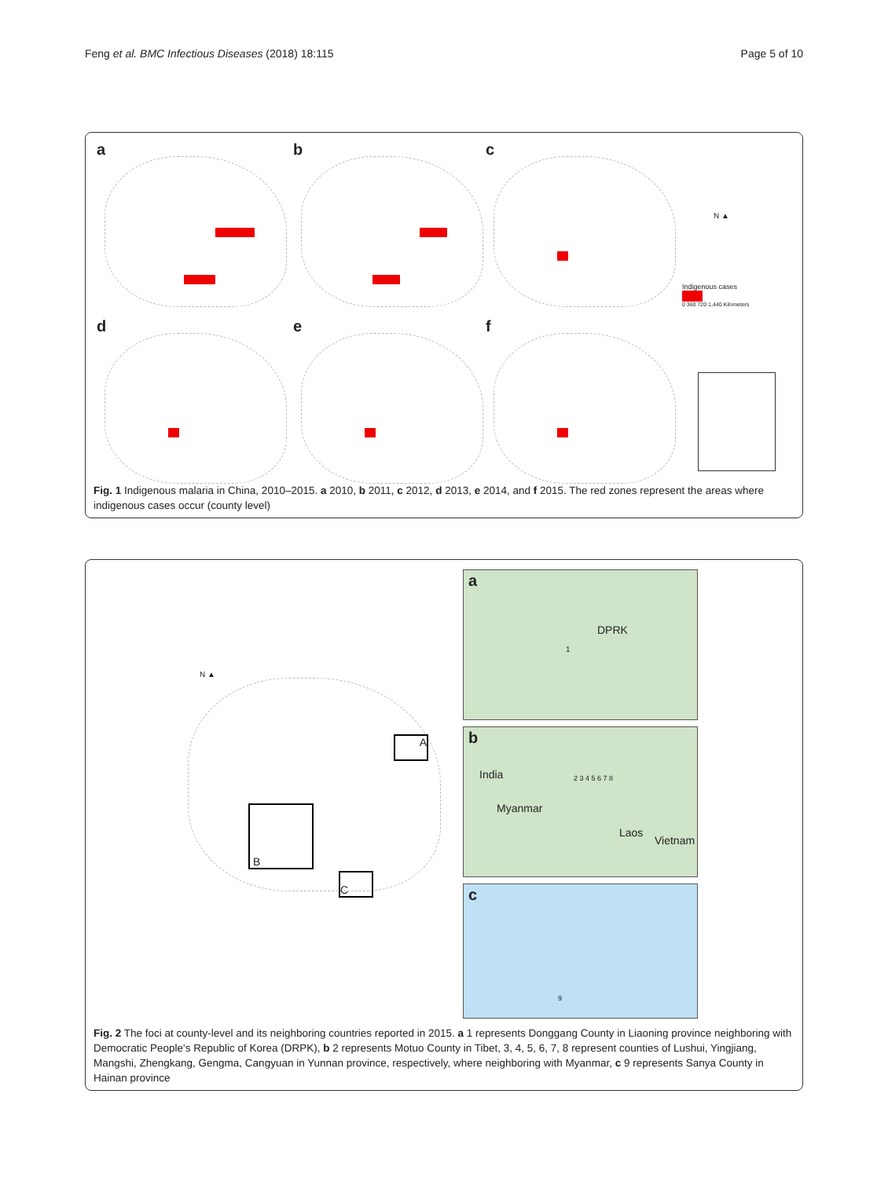Feng et al. BMC Infectious Diseases (2018) 18:115
Page 5 of 10
a
b
c
N ▲
Indigenous cases
0 360 720 1,440 Kilometers
d
e
f
Fig. 1 Indigenous malaria in China, 2010–2015. a 2010, b 2011, c 2012, d 2013, e 2014, and f 2015. The red zones represent the areas where indigenous cases occur (county level)
N ▲
A
B
C
a
DPRK
1
b
India
Myanmar
Laos
Vietnam
2 3 4 5 6 7 8
c
9
Fig. 2 The foci at county-level and its neighboring countries reported in 2015. a 1 represents Donggang County in Liaoning province neighboring with Democratic People's Republic of Korea (DRPK), b 2 represents Motuo County in Tibet, 3, 4, 5, 6, 7, 8 represent counties of Lushui, Yingjiang, Mangshi, Zhengkang, Gengma, Cangyuan in Yunnan province, respectively, where neighboring with Myanmar, c 9 represents Sanya County in Hainan province